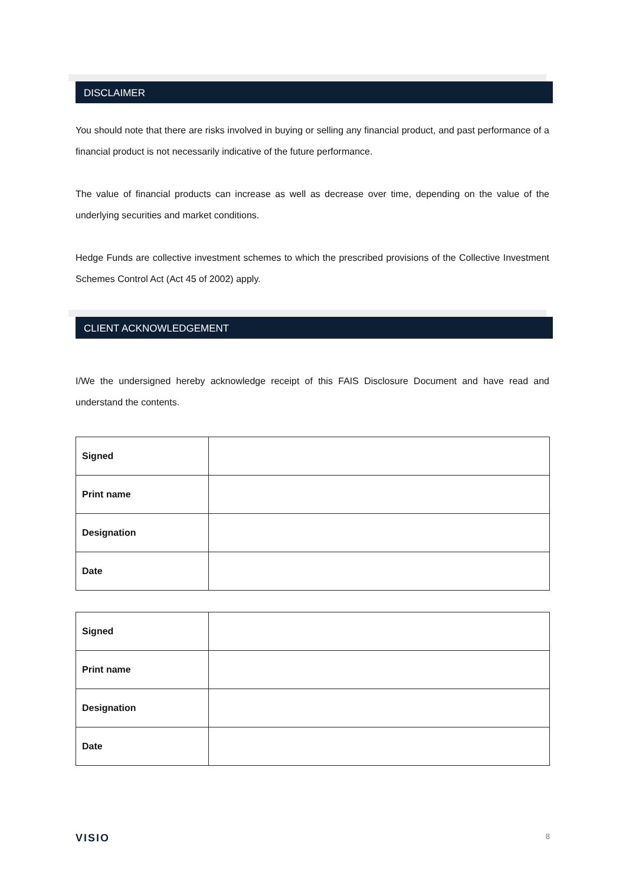DISCLAIMER
You should note that there are risks involved in buying or selling any financial product, and past performance of a financial product is not necessarily indicative of the future performance.
The value of financial products can increase as well as decrease over time, depending on the value of the underlying securities and market conditions.
Hedge Funds are collective investment schemes to which the prescribed provisions of the Collective Investment Schemes Control Act (Act 45 of 2002) apply.
CLIENT ACKNOWLEDGEMENT
I/We the undersigned hereby acknowledge receipt of this FAIS Disclosure Document and have read and understand the contents.
| Signed | |
| Print name | |
| Designation | |
| Date | |
| Signed | |
| Print name | |
| Designation | |
| Date | |
VISIO 8